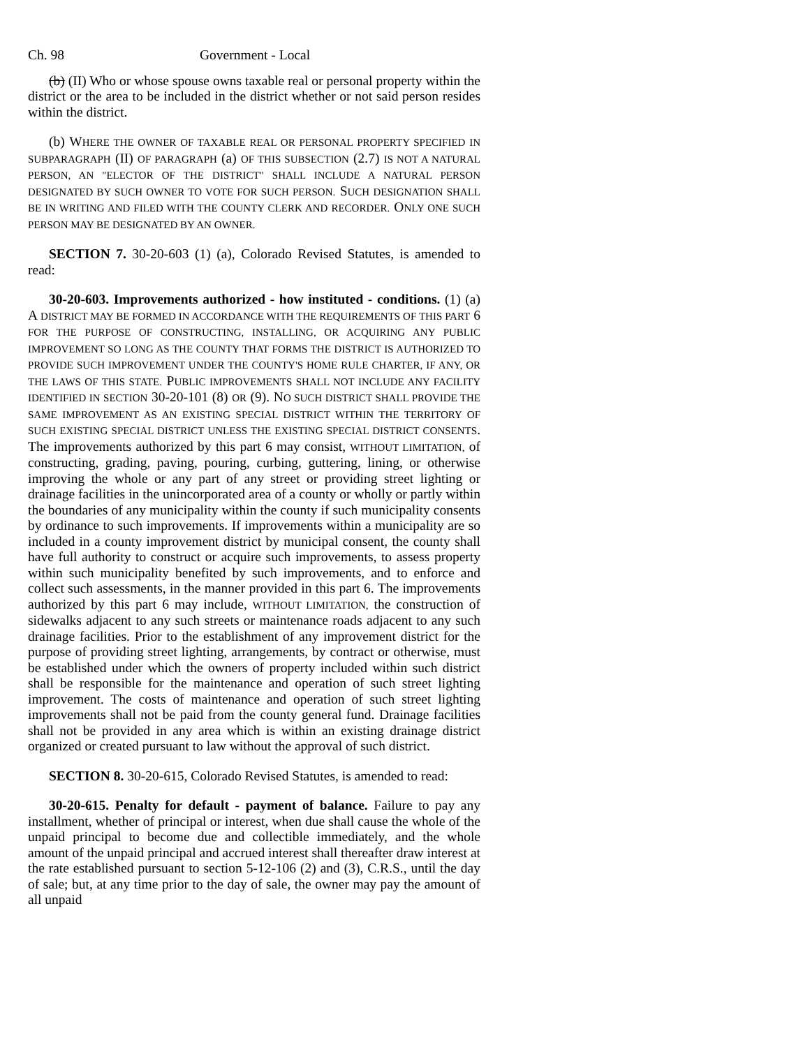Ch. 98 Government - Local
(b) (II) Who or whose spouse owns taxable real or personal property within the district or the area to be included in the district whether or not said person resides within the district.
(b) WHERE THE OWNER OF TAXABLE REAL OR PERSONAL PROPERTY SPECIFIED IN SUBPARAGRAPH (II) OF PARAGRAPH (a) OF THIS SUBSECTION (2.7) IS NOT A NATURAL PERSON, AN "ELECTOR OF THE DISTRICT" SHALL INCLUDE A NATURAL PERSON DESIGNATED BY SUCH OWNER TO VOTE FOR SUCH PERSON. SUCH DESIGNATION SHALL BE IN WRITING AND FILED WITH THE COUNTY CLERK AND RECORDER. ONLY ONE SUCH PERSON MAY BE DESIGNATED BY AN OWNER.
SECTION 7. 30-20-603 (1) (a), Colorado Revised Statutes, is amended to read:
30-20-603. Improvements authorized - how instituted - conditions. (1) (a) A DISTRICT MAY BE FORMED IN ACCORDANCE WITH THE REQUIREMENTS OF THIS PART 6 FOR THE PURPOSE OF CONSTRUCTING, INSTALLING, OR ACQUIRING ANY PUBLIC IMPROVEMENT SO LONG AS THE COUNTY THAT FORMS THE DISTRICT IS AUTHORIZED TO PROVIDE SUCH IMPROVEMENT UNDER THE COUNTY'S HOME RULE CHARTER, IF ANY, OR THE LAWS OF THIS STATE. PUBLIC IMPROVEMENTS SHALL NOT INCLUDE ANY FACILITY IDENTIFIED IN SECTION 30-20-101 (8) OR (9). NO SUCH DISTRICT SHALL PROVIDE THE SAME IMPROVEMENT AS AN EXISTING SPECIAL DISTRICT WITHIN THE TERRITORY OF SUCH EXISTING SPECIAL DISTRICT UNLESS THE EXISTING SPECIAL DISTRICT CONSENTS. The improvements authorized by this part 6 may consist, WITHOUT LIMITATION, of constructing, grading, paving, pouring, curbing, guttering, lining, or otherwise improving the whole or any part of any street or providing street lighting or drainage facilities in the unincorporated area of a county or wholly or partly within the boundaries of any municipality within the county if such municipality consents by ordinance to such improvements. If improvements within a municipality are so included in a county improvement district by municipal consent, the county shall have full authority to construct or acquire such improvements, to assess property within such municipality benefited by such improvements, and to enforce and collect such assessments, in the manner provided in this part 6. The improvements authorized by this part 6 may include, WITHOUT LIMITATION, the construction of sidewalks adjacent to any such streets or maintenance roads adjacent to any such drainage facilities. Prior to the establishment of any improvement district for the purpose of providing street lighting, arrangements, by contract or otherwise, must be established under which the owners of property included within such district shall be responsible for the maintenance and operation of such street lighting improvement. The costs of maintenance and operation of such street lighting improvements shall not be paid from the county general fund. Drainage facilities shall not be provided in any area which is within an existing drainage district organized or created pursuant to law without the approval of such district.
SECTION 8. 30-20-615, Colorado Revised Statutes, is amended to read:
30-20-615. Penalty for default - payment of balance. Failure to pay any installment, whether of principal or interest, when due shall cause the whole of the unpaid principal to become due and collectible immediately, and the whole amount of the unpaid principal and accrued interest shall thereafter draw interest at the rate established pursuant to section 5-12-106 (2) and (3), C.R.S., until the day of sale; but, at any time prior to the day of sale, the owner may pay the amount of all unpaid